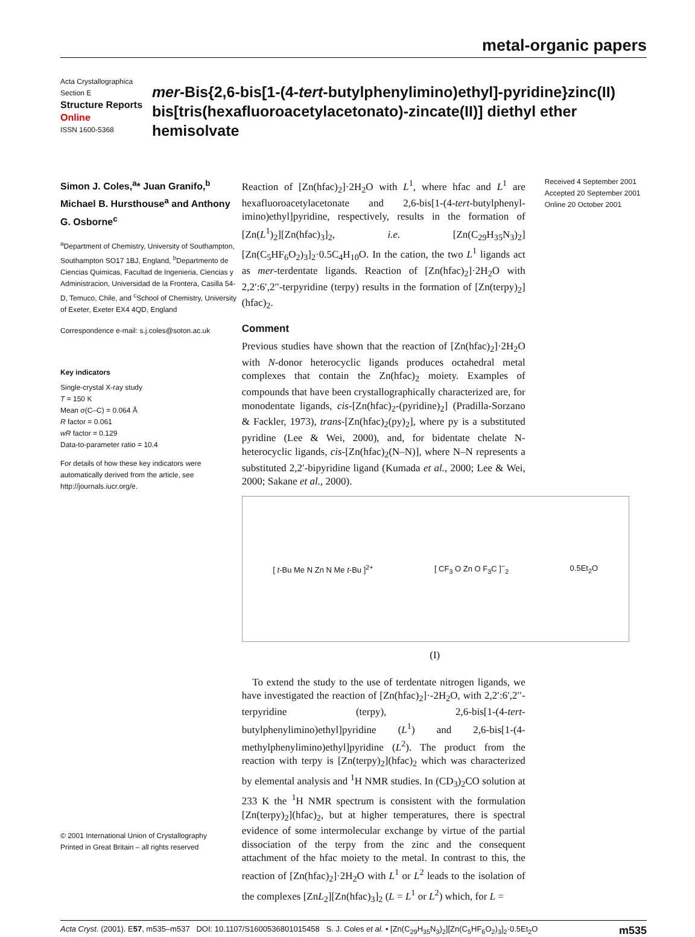metal-organic papers
Acta Crystallographica Section E
Structure Reports
Online
ISSN 1600-5368
mer-Bis{2,6-bis[1-(4-tert-butylphenylimino)ethyl]-pyridine}zinc(II) bis[tris(hexafluoroacetylacetonato)-zincate(II)] diethyl ether hemisolvate
Simon J. Coles,<sup>a</sup>* Juan Granifo,<sup>b</sup> Michael B. Hursthouse<sup>a</sup> and Anthony G. Osborne<sup>c</sup>
<sup>a</sup> Department of Chemistry, University of Southampton, Southampton SO17 1BJ, England, <sup>b</sup>Departmento de Ciencias Quimicas, Facultad de Ingenieria, Ciencias y Administracion, Universidad de la Frontera, Casilla 54-D, Temuco, Chile, and <sup>c</sup>School of Chemistry, University of Exeter, Exeter EX4 4QD, England
Correspondence e-mail: s.j.coles@soton.ac.uk
Key indicators
Single-crystal X-ray study
T = 150 K
Mean σ(C–C) = 0.064 Å
R factor = 0.061
wR factor = 0.129
Data-to-parameter ratio = 10.4
For details of how these key indicators were automatically derived from the article, see http://journals.iucr.org/e.
© 2001 International Union of Crystallography
Printed in Great Britain – all rights reserved
Reaction of [Zn(hfac)<sub>2</sub>]·2H<sub>2</sub>O with L<sup>1</sup>, where hfac and L<sup>1</sup> are hexafluoroacetylacetonate and 2,6-bis[1-(4-tert-butylphenyl-imino)ethyl]pyridine, respectively, results in the formation of [Zn(L<sup>1</sup>)<sub>2</sub>][Zn(hfac)<sub>3</sub>]<sub>2</sub>, i.e. [Zn(C<sub>29</sub>H<sub>35</sub>N<sub>3</sub>)<sub>2</sub>][Zn(C<sub>5</sub>HF<sub>6</sub>O<sub>2</sub>)<sub>3</sub>]<sub>2</sub>·0.5C<sub>4</sub>H<sub>10</sub>O. In the cation, the two L<sup>1</sup> ligands act as mer-terdentate ligands. Reaction of [Zn(hfac)<sub>2</sub>]·2H<sub>2</sub>O with 2,2′:6′,2′′-terpyridine (terpy) results in the formation of [Zn(terpy)<sub>2</sub>](hfac)<sub>2</sub>.
Comment
Previous studies have shown that the reaction of [Zn(hfac)<sub>2</sub>]·2H<sub>2</sub>O with N-donor heterocyclic ligands produces octahedral metal complexes that contain the Zn(hfac)<sub>2</sub> moiety. Examples of compounds that have been crystallographically characterized are, for monodentate ligands, cis-[Zn(hfac)<sub>2</sub>-(pyridine)<sub>2</sub>] (Pradilla-Sorzano & Fackler, 1973), trans-[Zn(hfac)<sub>2</sub>(py)<sub>2</sub>], where py is a substituted pyridine (Lee & Wei, 2000), and, for bidentate chelate N-heterocyclic ligands, cis-[Zn(hfac)<sub>2</sub>(N–N)], where N–N represents a substituted 2,2′-bipyridine ligand (Kumada et al., 2000; Lee & Wei, 2000; Sakane et al., 2000).
[ t-Bu Me N Zn N Me t-Bu ]<sup>2+</sup> [ CF<sub>3</sub> O Zn O F<sub>3</sub>C ]<sup>−</sup><sub>2</sub> 0.5Et<sub>2</sub>O
(I)
To extend the study to the use of terdentate nitrogen ligands, we have investigated the reaction of [Zn(hfac)<sub>2</sub>]·-2H<sub>2</sub>O, with 2,2′:6′,2′′-terpyridine (terpy), 2,6-bis[1-(4-tert-butylphenylimino)ethyl]pyridine (L<sup>1</sup>) and 2,6-bis[1-(4-methylphenylimino)ethyl]pyridine (L<sup>2</sup>). The product from the reaction with terpy is [Zn(terpy)<sub>2</sub>](hfac)<sub>2</sub> which was characterized by elemental analysis and <sup>1</sup>H NMR studies. In (CD<sub>3</sub>)<sub>2</sub>CO solution at 233 K the <sup>1</sup>H NMR spectrum is consistent with the formulation [Zn(terpy)<sub>2</sub>](hfac)<sub>2</sub>, but at higher temperatures, there is spectral evidence of some intermolecular exchange by virtue of the partial dissociation of the terpy from the zinc and the consequent attachment of the hfac moiety to the metal. In contrast to this, the reaction of [Zn(hfac)<sub>2</sub>]·2H<sub>2</sub>O with L<sup>1</sup> or L<sup>2</sup> leads to the isolation of the complexes [ZnL<sub>2</sub>][Zn(hfac)<sub>3</sub>]<sub>2</sub> (L = L<sup>1</sup> or L<sup>2</sup>) which, for L =
Received 4 September 2001
Accepted 20 September 2001
Online 20 October 2001
Acta Cryst. (2001). E57, m535–m537 DOI: 10.1107/S1600536801015458 S. J. Coles et al. • [Zn(C<sub>29</sub>H<sub>35</sub>N<sub>3</sub>)<sub>2</sub>][Zn(C<sub>5</sub>HF<sub>6</sub>O<sub>2</sub>)<sub>3</sub>]<sub>2</sub>·0.5Et<sub>2</sub>O m535